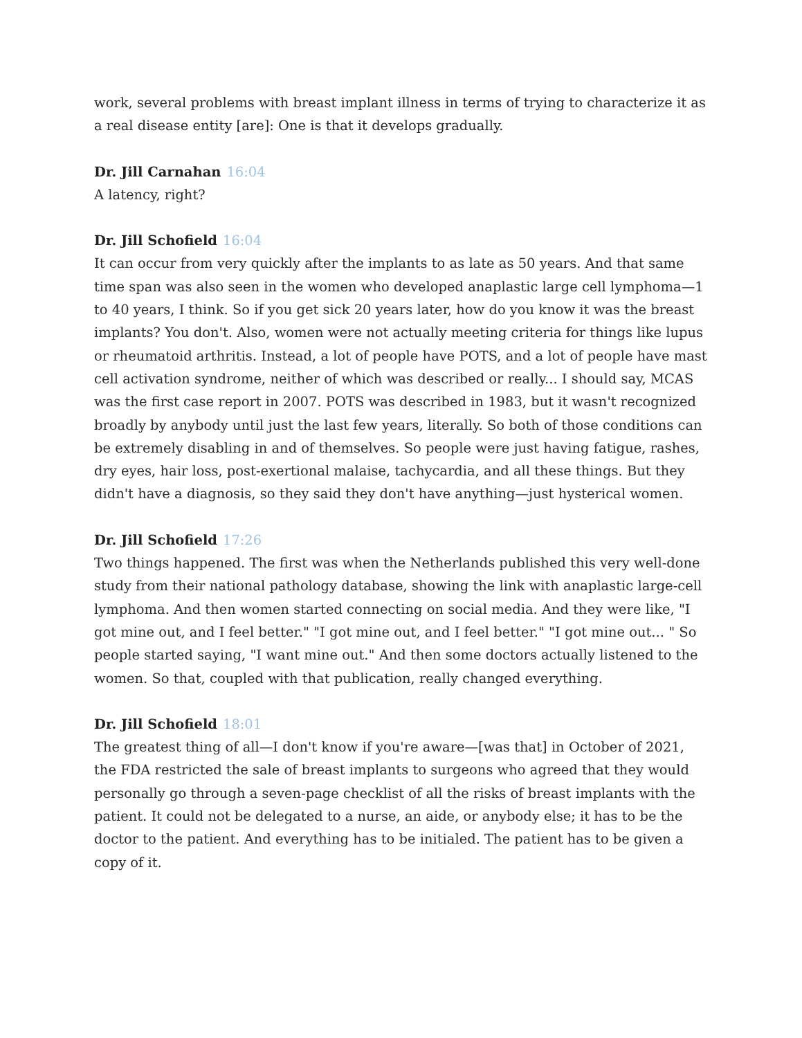work, several problems with breast implant illness in terms of trying to characterize it as a real disease entity [are]: One is that it develops gradually.
Dr. Jill Carnahan 16:04
A latency, right?
Dr. Jill Schofield 16:04
It can occur from very quickly after the implants to as late as 50 years. And that same time span was also seen in the women who developed anaplastic large cell lymphoma—1 to 40 years, I think. So if you get sick 20 years later, how do you know it was the breast implants? You don't. Also, women were not actually meeting criteria for things like lupus or rheumatoid arthritis. Instead, a lot of people have POTS, and a lot of people have mast cell activation syndrome, neither of which was described or really... I should say, MCAS was the first case report in 2007. POTS was described in 1983, but it wasn't recognized broadly by anybody until just the last few years, literally. So both of those conditions can be extremely disabling in and of themselves. So people were just having fatigue, rashes, dry eyes, hair loss, post-exertional malaise, tachycardia, and all these things. But they didn't have a diagnosis, so they said they don't have anything—just hysterical women.
Dr. Jill Schofield 17:26
Two things happened. The first was when the Netherlands published this very well-done study from their national pathology database, showing the link with anaplastic large-cell lymphoma. And then women started connecting on social media. And they were like, "I got mine out, and I feel better." "I got mine out, and I feel better." "I got mine out... " So people started saying, "I want mine out." And then some doctors actually listened to the women. So that, coupled with that publication, really changed everything.
Dr. Jill Schofield 18:01
The greatest thing of all—I don't know if you're aware—[was that] in October of 2021, the FDA restricted the sale of breast implants to surgeons who agreed that they would personally go through a seven-page checklist of all the risks of breast implants with the patient. It could not be delegated to a nurse, an aide, or anybody else; it has to be the doctor to the patient. And everything has to be initialed. The patient has to be given a copy of it.